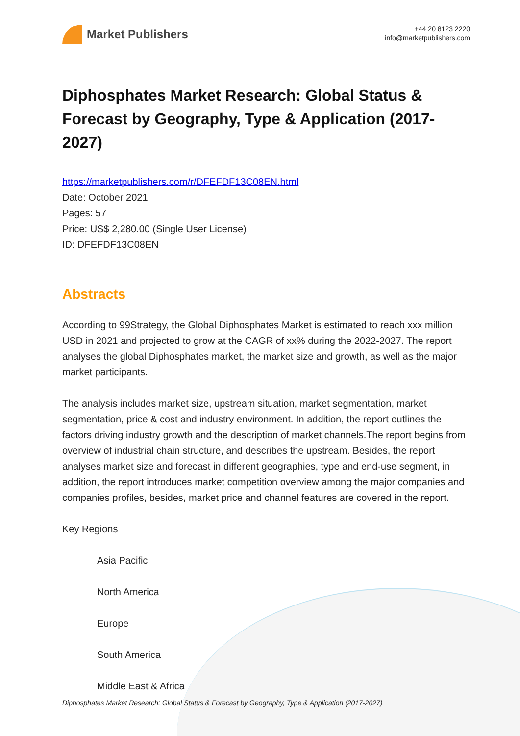Market Publishers
+44 20 8123 2220
info@marketpublishers.com
Diphosphates Market Research: Global Status & Forecast by Geography, Type & Application (2017-2027)
https://marketpublishers.com/r/DFEFDF13C08EN.html
Date: October 2021
Pages: 57
Price: US$ 2,280.00 (Single User License)
ID: DFEFDF13C08EN
Abstracts
According to 99Strategy, the Global Diphosphates Market is estimated to reach xxx million USD in 2021 and projected to grow at the CAGR of xx% during the 2022-2027. The report analyses the global Diphosphates market, the market size and growth, as well as the major market participants.
The analysis includes market size, upstream situation, market segmentation, market segmentation, price & cost and industry environment. In addition, the report outlines the factors driving industry growth and the description of market channels.The report begins from overview of industrial chain structure, and describes the upstream. Besides, the report analyses market size and forecast in different geographies, type and end-use segment, in addition, the report introduces market competition overview among the major companies and companies profiles, besides, market price and channel features are covered in the report.
Key Regions
Asia Pacific
North America
Europe
South America
Middle East & Africa
Diphosphates Market Research: Global Status & Forecast by Geography, Type & Application (2017-2027)